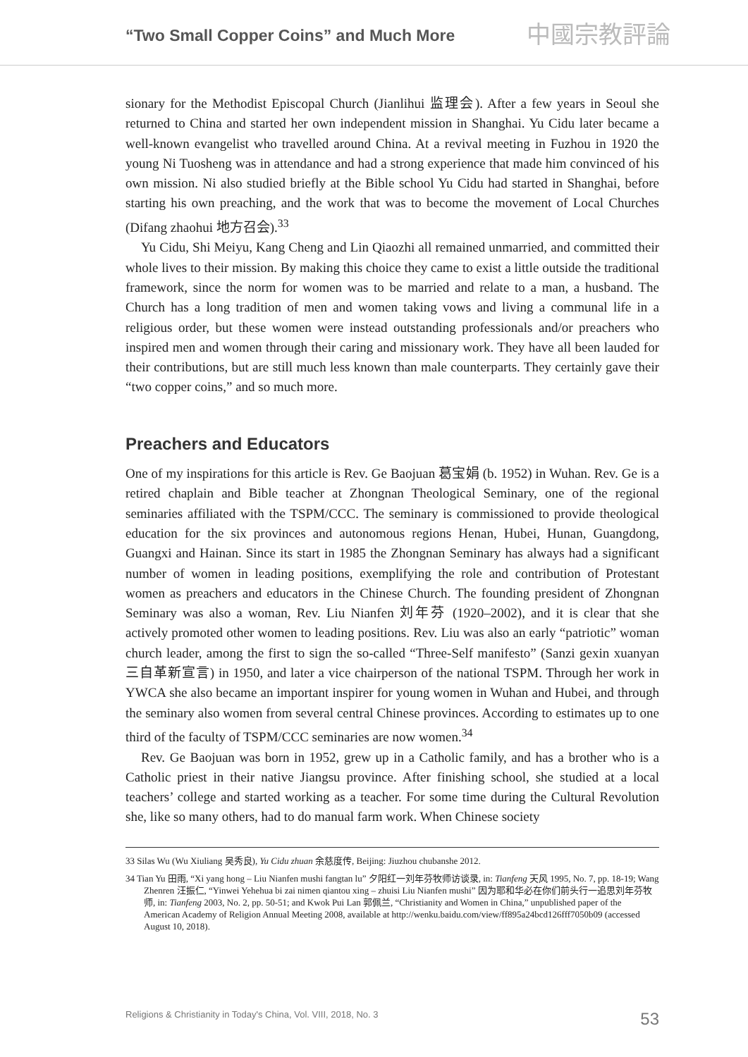“Two Small Copper Coins” and Much More
中國宗教評論
sionary for the Methodist Episcopal Church (Jianlihui 监理会). After a few years in Seoul she returned to China and started her own independent mission in Shanghai. Yu Cidu later became a well-known evangelist who travelled around China. At a revival meeting in Fuzhou in 1920 the young Ni Tuosheng was in attendance and had a strong experience that made him convinced of his own mission. Ni also studied briefly at the Bible school Yu Cidu had started in Shanghai, before starting his own preaching, and the work that was to become the movement of Local Churches (Difang zhaohui 地方召会).<sup>33</sup>
Yu Cidu, Shi Meiyu, Kang Cheng and Lin Qiaozhi all remained unmarried, and committed their whole lives to their mission. By making this choice they came to exist a little outside the traditional framework, since the norm for women was to be married and relate to a man, a husband. The Church has a long tradition of men and women taking vows and living a communal life in a religious order, but these women were instead outstanding professionals and/or preachers who inspired men and women through their caring and missionary work. They have all been lauded for their contributions, but are still much less known than male counterparts. They certainly gave their “two copper coins,” and so much more.
Preachers and Educators
One of my inspirations for this article is Rev. Ge Baojuan 葛宝娟 (b. 1952) in Wuhan. Rev. Ge is a retired chaplain and Bible teacher at Zhongnan Theological Seminary, one of the regional seminaries affiliated with the TSPM/CCC. The seminary is commissioned to provide theological education for the six provinces and autonomous regions Henan, Hubei, Hunan, Guangdong, Guangxi and Hainan. Since its start in 1985 the Zhongnan Seminary has always had a significant number of women in leading positions, exemplifying the role and contribution of Protestant women as preachers and educators in the Chinese Church. The founding president of Zhongnan Seminary was also a woman, Rev. Liu Nianfen 刘年芬 (1920–2002), and it is clear that she actively promoted other women to leading positions. Rev. Liu was also an early “patriotic” woman church leader, among the first to sign the so-called “Three-Self manifesto” (Sanzi gexin xuanyan 三自革新宣言) in 1950, and later a vice chairperson of the national TSPM. Through her work in YWCA she also became an important inspirer for young women in Wuhan and Hubei, and through the seminary also women from several central Chinese provinces. According to estimates up to one third of the faculty of TSPM/CCC seminaries are now women.<sup>34</sup>
Rev. Ge Baojuan was born in 1952, grew up in a Catholic family, and has a brother who is a Catholic priest in their native Jiangsu province. After finishing school, she studied at a local teachers’ college and started working as a teacher. For some time during the Cultural Revolution she, like so many others, had to do manual farm work. When Chinese society
33 Silas Wu (Wu Xiuliang 吴秀良), Yu Cidu zhuan 余慈度传, Beijing: Jiuzhou chubanshe 2012.
34 Tian Yu 田雨, “Xi yang hong – Liu Nianfen mushi fangtan lu” 夕阳红一刘年芬牧师访谈录, in: Tianfeng 天风 1995, No. 7, pp. 18-19; Wang Zhenren 汪振仁, “Yinwei Yehehua bi zai nimen qiantou xing – zhuisi Liu Nianfen mushi” 因为耶和华必在你们前头行一追思刘年芬牧师, in: Tianfeng 2003, No. 2, pp. 50-51; and Kwok Pui Lan 郭佩兰, “Christianity and Women in China,” unpublished paper of the American Academy of Religion Annual Meeting 2008, available at http://wenku.baidu.com/view/ff895a24bcd126fff7050b09 (accessed August 10, 2018).
Religions & Christianity in Today's China, Vol. VIII, 2018, No. 3 53